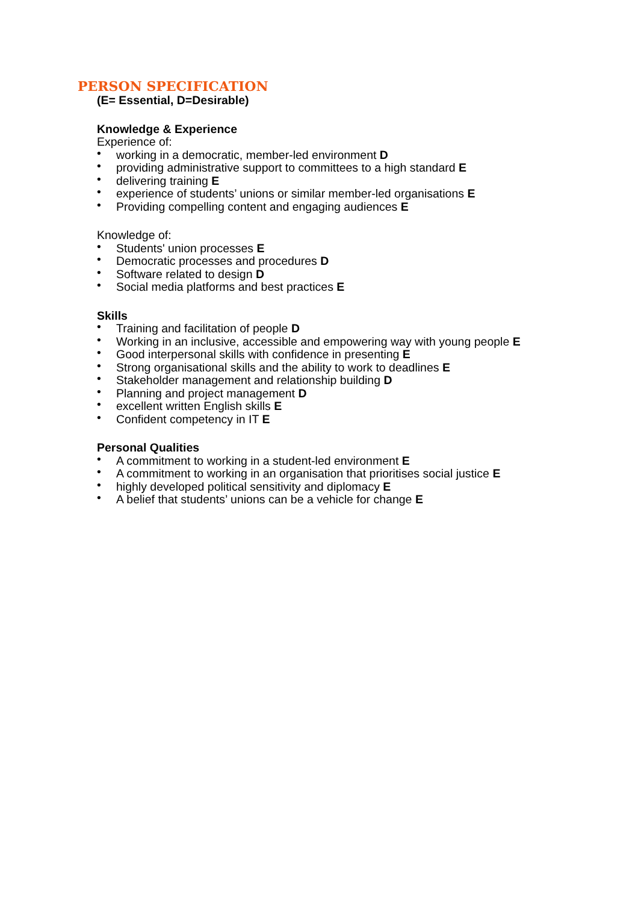PERSON SPECIFICATION
(E= Essential, D=Desirable)
Knowledge & Experience
Experience of:
• working in a democratic, member-led environment D
• providing administrative support to committees to a high standard E
• delivering training E
• experience of students’ unions or similar member-led organisations E
• Providing compelling content and engaging audiences E
Knowledge of:
• Students' union processes E
• Democratic processes and procedures D
• Software related to design D
• Social media platforms and best practices E
Skills
• Training and facilitation of people D
• Working in an inclusive, accessible and empowering way with young people E
• Good interpersonal skills with confidence in presenting E
• Strong organisational skills and the ability to work to deadlines E
• Stakeholder management and relationship building D
• Planning and project management D
• excellent written English skills E
• Confident competency in IT E
Personal Qualities
• A commitment to working in a student-led environment E
• A commitment to working in an organisation that prioritises social justice E
• highly developed political sensitivity and diplomacy E
• A belief that students’ unions can be a vehicle for change E